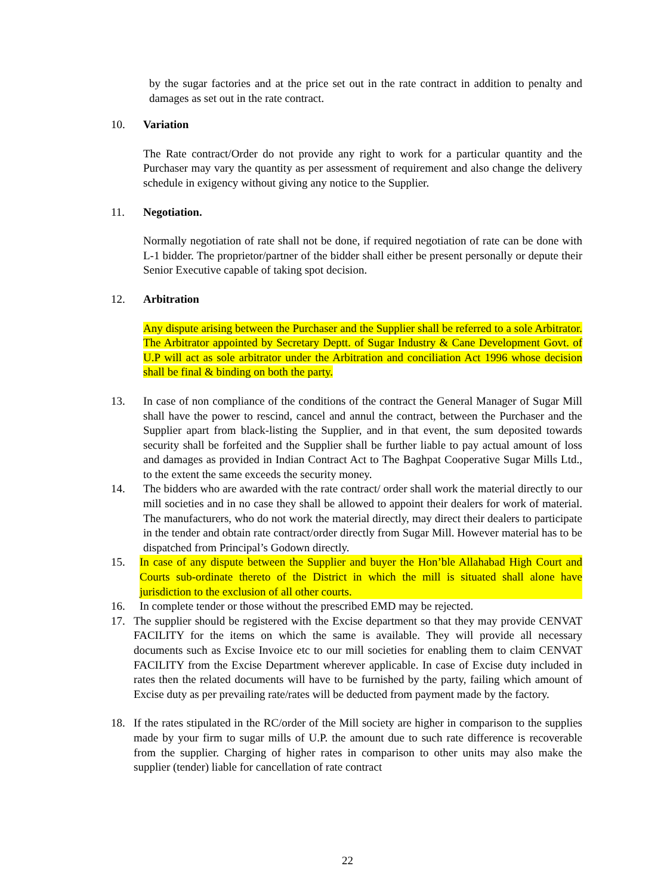by the sugar factories and at the price set out in the rate contract in addition to penalty and damages as set out in the rate contract.
10. Variation
The Rate contract/Order do not provide any right to work for a particular quantity and the Purchaser may vary the quantity as per assessment of requirement and also change the delivery schedule in exigency without giving any notice to the Supplier.
11. Negotiation.
Normally negotiation of rate shall not be done, if required negotiation of rate can be done with L-1 bidder. The proprietor/partner of the bidder shall either be present personally or depute their Senior Executive capable of taking spot decision.
12. Arbitration
Any dispute arising between the Purchaser and the Supplier shall be referred to a sole Arbitrator. The Arbitrator appointed by Secretary Deptt. of Sugar Industry & Cane Development Govt. of U.P will act as sole arbitrator under the Arbitration and conciliation Act 1996 whose decision shall be final & binding on both the party.
13. In case of non compliance of the conditions of the contract the General Manager of Sugar Mill shall have the power to rescind, cancel and annul the contract, between the Purchaser and the Supplier apart from black-listing the Supplier, and in that event, the sum deposited towards security shall be forfeited and the Supplier shall be further liable to pay actual amount of loss and damages as provided in Indian Contract Act to The Baghpat Cooperative Sugar Mills Ltd., to the extent the same exceeds the security money.
14. The bidders who are awarded with the rate contract/ order shall work the material directly to our mill societies and in no case they shall be allowed to appoint their dealers for work of material. The manufacturers, who do not work the material directly, may direct their dealers to participate in the tender and obtain rate contract/order directly from Sugar Mill. However material has to be dispatched from Principal’s Godown directly.
15. In case of any dispute between the Supplier and buyer the Hon’ble Allahabad High Court and Courts sub-ordinate thereto of the District in which the mill is situated shall alone have jurisdiction to the exclusion of all other courts.
16. In complete tender or those without the prescribed EMD may be rejected.
17. The supplier should be registered with the Excise department so that they may provide CENVAT FACILITY for the items on which the same is available. They will provide all necessary documents such as Excise Invoice etc to our mill societies for enabling them to claim CENVAT FACILITY from the Excise Department wherever applicable. In case of Excise duty included in rates then the related documents will have to be furnished by the party, failing which amount of Excise duty as per prevailing rate/rates will be deducted from payment made by the factory.
18. If the rates stipulated in the RC/order of the Mill society are higher in comparison to the supplies made by your firm to sugar mills of U.P. the amount due to such rate difference is recoverable from the supplier. Charging of higher rates in comparison to other units may also make the supplier (tender) liable for cancellation of rate contract
22